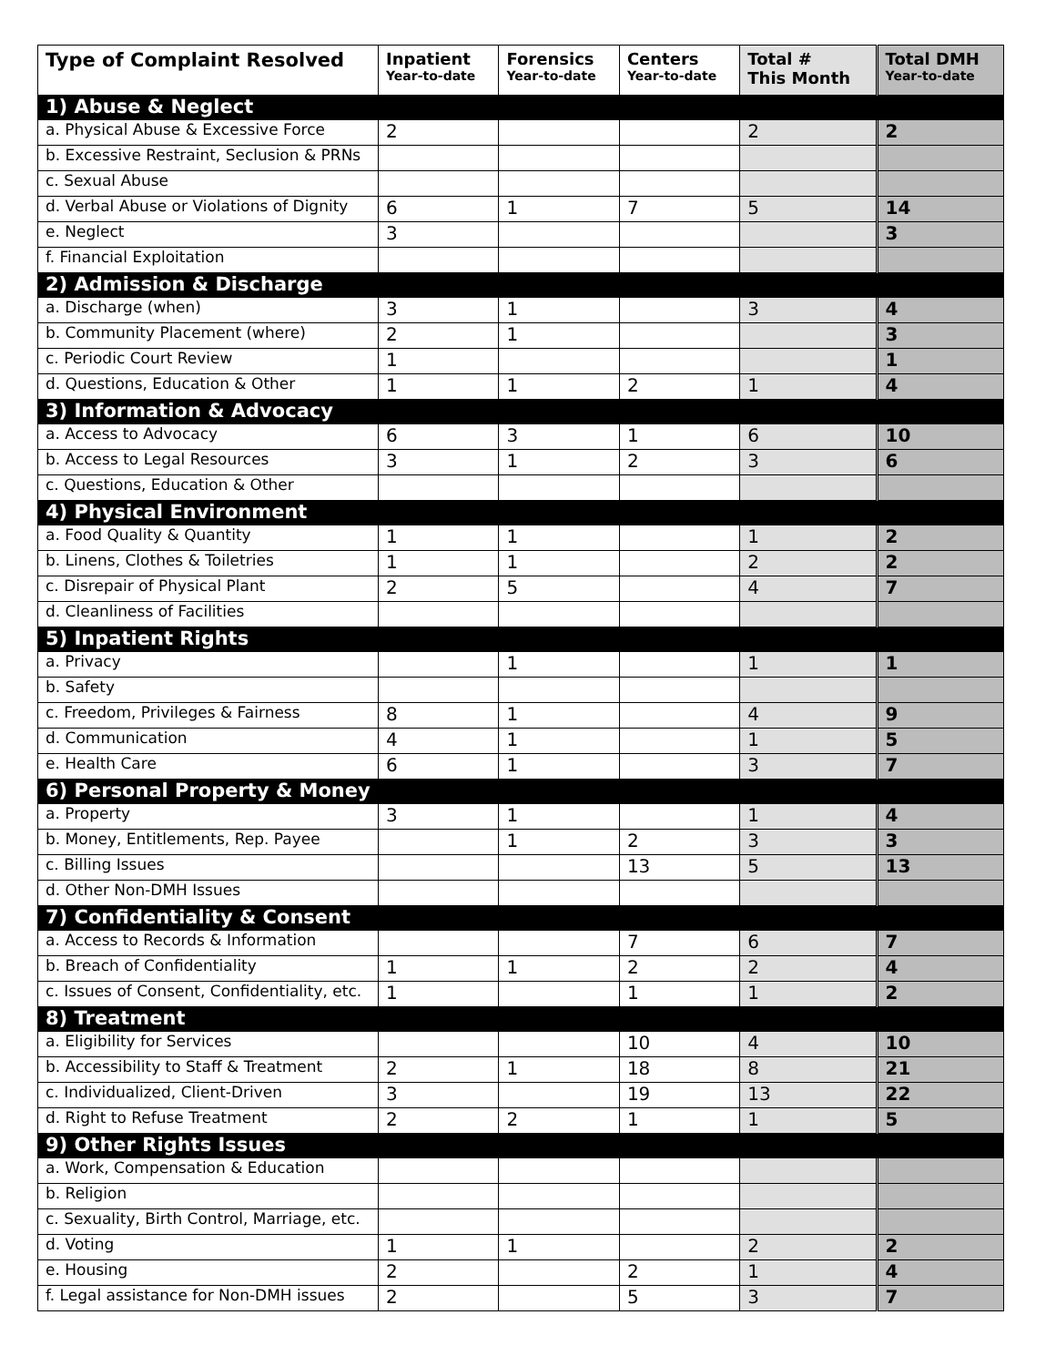| Type of Complaint Resolved | Inpatient Year-to-date | Forensics Year-to-date | Centers Year-to-date | Total # This Month | Total DMH Year-to-date |
| --- | --- | --- | --- | --- | --- |
| 1) Abuse & Neglect | | | | | |
| a. Physical Abuse & Excessive Force | 2 | | | 2 | 2 |
| b. Excessive Restraint, Seclusion & PRNs | | | | | |
| c. Sexual Abuse | | | | | |
| d. Verbal Abuse or Violations of Dignity | 6 | 1 | 7 | 5 | 14 |
| e. Neglect | 3 | | | | 3 |
| f. Financial Exploitation | | | | | |
| 2) Admission & Discharge | | | | | |
| a. Discharge (when) | 3 | 1 | | 3 | 4 |
| b. Community Placement (where) | 2 | 1 | | | 3 |
| c. Periodic Court Review | 1 | | | | 1 |
| d. Questions, Education & Other | 1 | 1 | 2 | 1 | 4 |
| 3) Information & Advocacy | | | | | |
| a. Access to Advocacy | 6 | 3 | 1 | 6 | 10 |
| b. Access to Legal Resources | 3 | 1 | 2 | 3 | 6 |
| c. Questions, Education & Other | | | | | |
| 4) Physical Environment | | | | | |
| a. Food Quality & Quantity | 1 | 1 | | 1 | 2 |
| b. Linens, Clothes & Toiletries | 1 | 1 | | 2 | 2 |
| c. Disrepair of Physical Plant | 2 | 5 | | 4 | 7 |
| d. Cleanliness of Facilities | | | | | |
| 5) Inpatient Rights | | | | | |
| a. Privacy | | 1 | | 1 | 1 |
| b. Safety | | | | | |
| c. Freedom, Privileges & Fairness | 8 | 1 | | 4 | 9 |
| d. Communication | 4 | 1 | | 1 | 5 |
| e. Health Care | 6 | 1 | | 3 | 7 |
| 6) Personal Property & Money | | | | | |
| a. Property | 3 | 1 | | 1 | 4 |
| b. Money, Entitlements, Rep. Payee | | 1 | 2 | 3 | 3 |
| c. Billing Issues | | | 13 | 5 | 13 |
| d. Other Non-DMH Issues | | | | | |
| 7) Confidentiality & Consent | | | | | |
| a. Access to Records & Information | | | 7 | 6 | 7 |
| b. Breach of Confidentiality | 1 | 1 | 2 | 2 | 4 |
| c. Issues of Consent, Confidentiality, etc. | 1 | | 1 | 1 | 2 |
| 8) Treatment | | | | | |
| a. Eligibility for Services | | | 10 | 4 | 10 |
| b. Accessibility to Staff & Treatment | 2 | 1 | 18 | 8 | 21 |
| c. Individualized, Client-Driven | 3 | | 19 | 13 | 22 |
| d. Right to Refuse Treatment | 2 | 2 | 1 | 1 | 5 |
| 9) Other Rights Issues | | | | | |
| a. Work, Compensation & Education | | | | | |
| b. Religion | | | | | |
| c. Sexuality, Birth Control, Marriage, etc. | | | | | |
| d. Voting | 1 | 1 | | 2 | 2 |
| e. Housing | 2 | | 2 | 1 | 4 |
| f. Legal assistance for Non-DMH issues | 2 | | 5 | 3 | 7 |